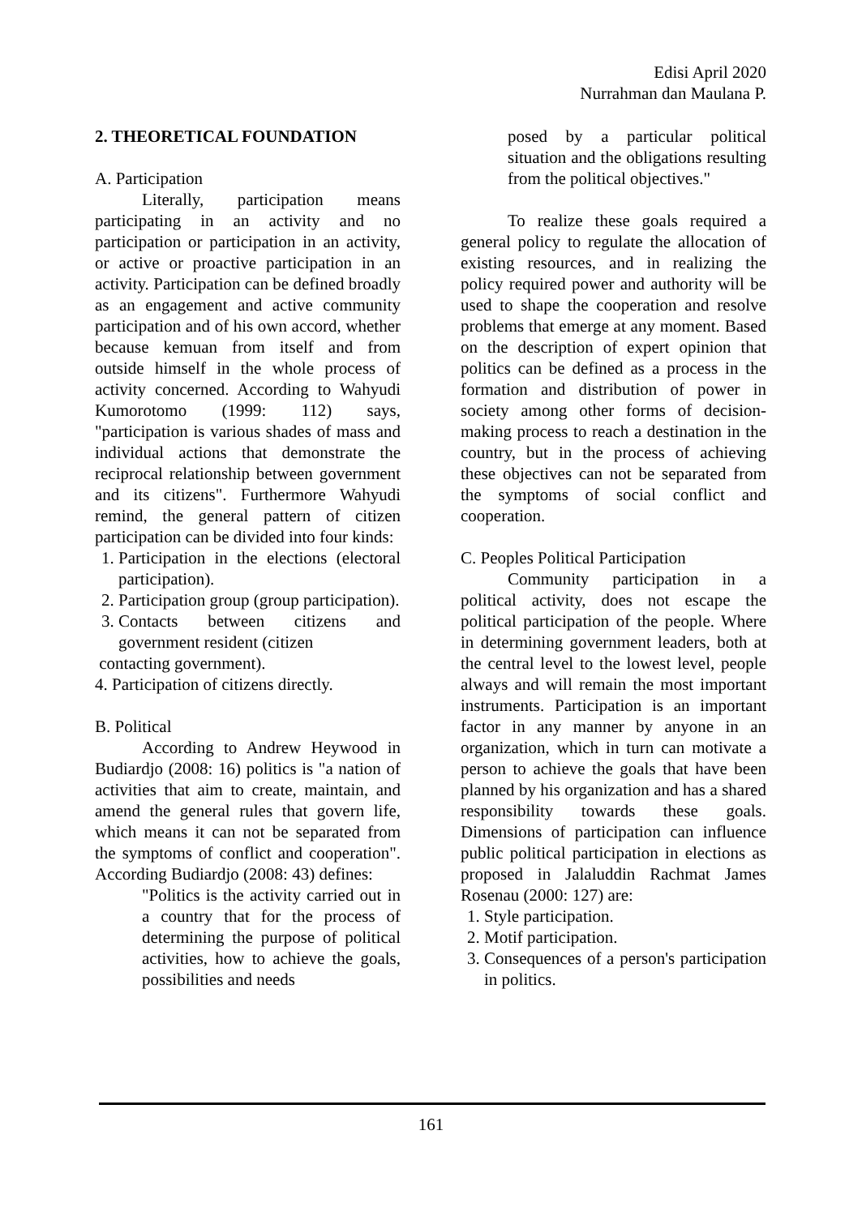Edisi April 2020
Nurrahman dan Maulana P.
2. THEORETICAL FOUNDATION
A. Participation
Literally, participation means participating in an activity and no participation or participation in an activity, or active or proactive participation in an activity. Participation can be defined broadly as an engagement and active community participation and of his own accord, whether because kemuan from itself and from outside himself in the whole process of activity concerned. According to Wahyudi Kumorotomo (1999: 112) says, "participation is various shades of mass and individual actions that demonstrate the reciprocal relationship between government and its citizens". Furthermore Wahyudi remind, the general pattern of citizen participation can be divided into four kinds:
1. Participation in the elections (electoral participation).
2. Participation group (group participation).
3. Contacts between citizens and government resident (citizen
contacting government).
4. Participation of citizens directly.
B. Political
According to Andrew Heywood in Budiardjo (2008: 16) politics is "a nation of activities that aim to create, maintain, and amend the general rules that govern life, which means it can not be separated from the symptoms of conflict and cooperation". According Budiardjo (2008: 43) defines:
"Politics is the activity carried out in a country that for the process of determining the purpose of political activities, how to achieve the goals, possibilities and needs
posed by a particular political situation and the obligations resulting from the political objectives."
To realize these goals required a general policy to regulate the allocation of existing resources, and in realizing the policy required power and authority will be used to shape the cooperation and resolve problems that emerge at any moment. Based on the description of expert opinion that politics can be defined as a process in the formation and distribution of power in society among other forms of decision-making process to reach a destination in the country, but in the process of achieving these objectives can not be separated from the symptoms of social conflict and cooperation.
C. Peoples Political Participation
Community participation in a political activity, does not escape the political participation of the people. Where in determining government leaders, both at the central level to the lowest level, people always and will remain the most important instruments. Participation is an important factor in any manner by anyone in an organization, which in turn can motivate a person to achieve the goals that have been planned by his organization and has a shared responsibility towards these goals. Dimensions of participation can influence public political participation in elections as proposed in Jalaluddin Rachmat James Rosenau (2000: 127) are:
1. Style participation.
2. Motif participation.
3. Consequences of a person's participation in politics.
161